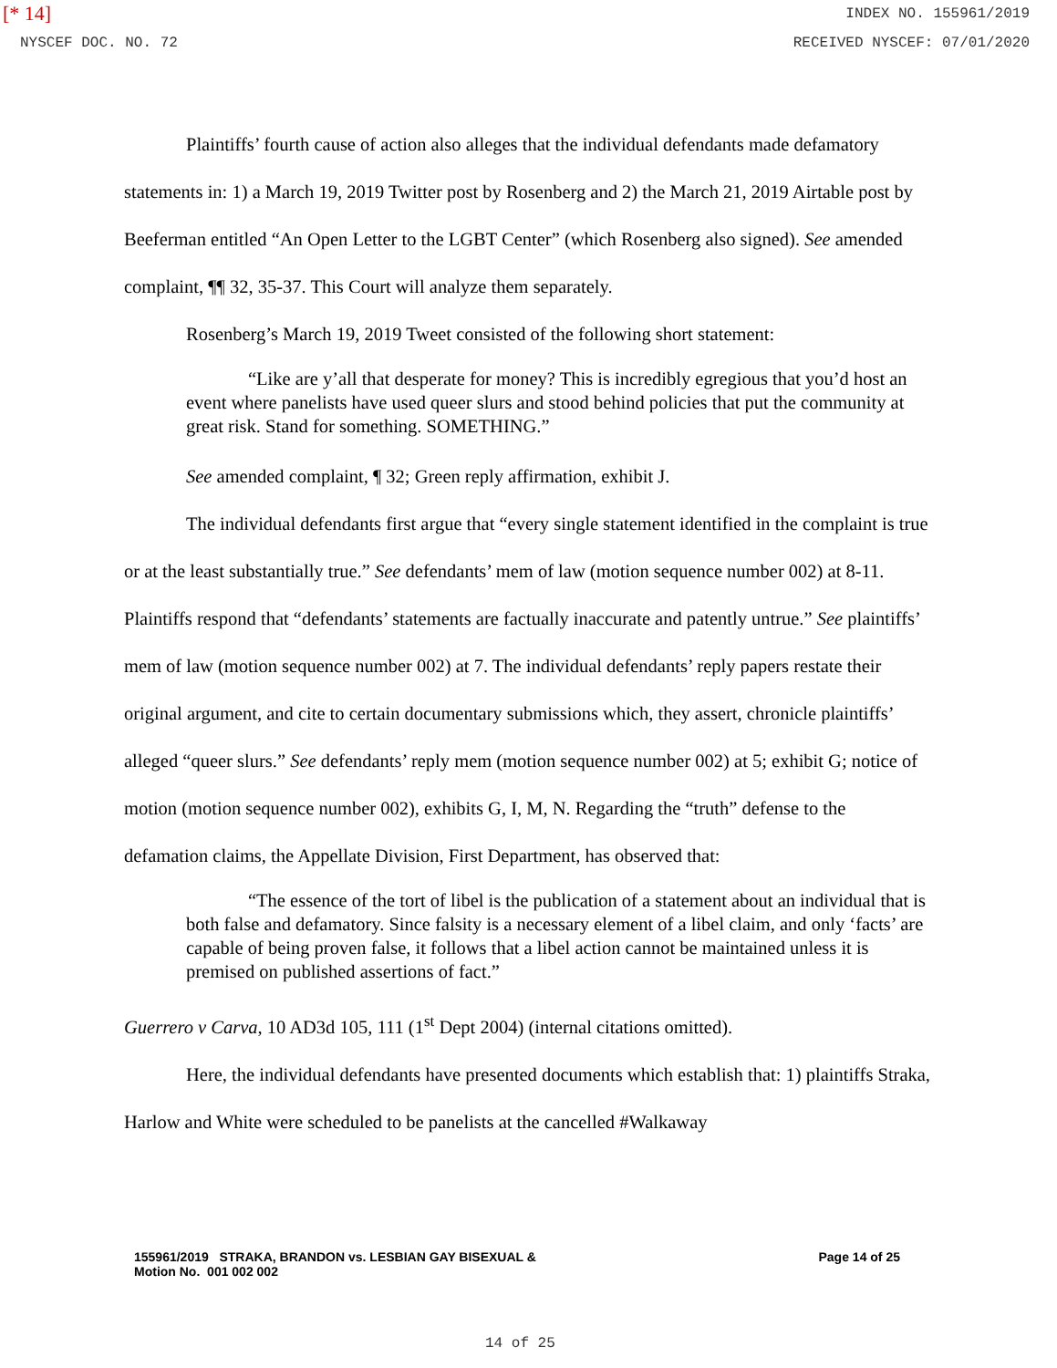[* 14] INDEX NO. 155961/2019
NYSCEF DOC. NO. 72 RECEIVED NYSCEF: 07/01/2020
Plaintiffs’ fourth cause of action also alleges that the individual defendants made defamatory statements in: 1) a March 19, 2019 Twitter post by Rosenberg and 2) the March 21, 2019 Airtable post by Beeferman entitled “An Open Letter to the LGBT Center” (which Rosenberg also signed). See amended complaint, ¶¶ 32, 35-37. This Court will analyze them separately.
Rosenberg’s March 19, 2019 Tweet consisted of the following short statement:
“Like are y’all that desperate for money? This is incredibly egregious that you’d host an event where panelists have used queer slurs and stood behind policies that put the community at great risk. Stand for something. SOMETHING.”
See amended complaint, ¶ 32; Green reply affirmation, exhibit J.
The individual defendants first argue that “every single statement identified in the complaint is true or at the least substantially true.” See defendants’ mem of law (motion sequence number 002) at 8-11. Plaintiffs respond that “defendants’ statements are factually inaccurate and patently untrue.” See plaintiffs’ mem of law (motion sequence number 002) at 7. The individual defendants’ reply papers restate their original argument, and cite to certain documentary submissions which, they assert, chronicle plaintiffs’ alleged “queer slurs.” See defendants’ reply mem (motion sequence number 002) at 5; exhibit G; notice of motion (motion sequence number 002), exhibits G, I, M, N. Regarding the “truth” defense to the defamation claims, the Appellate Division, First Department, has observed that:
“The essence of the tort of libel is the publication of a statement about an individual that is both false and defamatory. Since falsity is a necessary element of a libel claim, and only ‘facts’ are capable of being proven false, it follows that a libel action cannot be maintained unless it is premised on published assertions of fact.”
Guerrero v Carva, 10 AD3d 105, 111 (1<sup>st</sup> Dept 2004) (internal citations omitted).
Here, the individual defendants have presented documents which establish that: 1) plaintiffs Straka, Harlow and White were scheduled to be panelists at the cancelled #Walkaway
155961/2019 STRAKA, BRANDON vs. LESBIAN GAY BISEXUAL &
Motion No. 001 002 002
Page 14 of 25
14 of 25